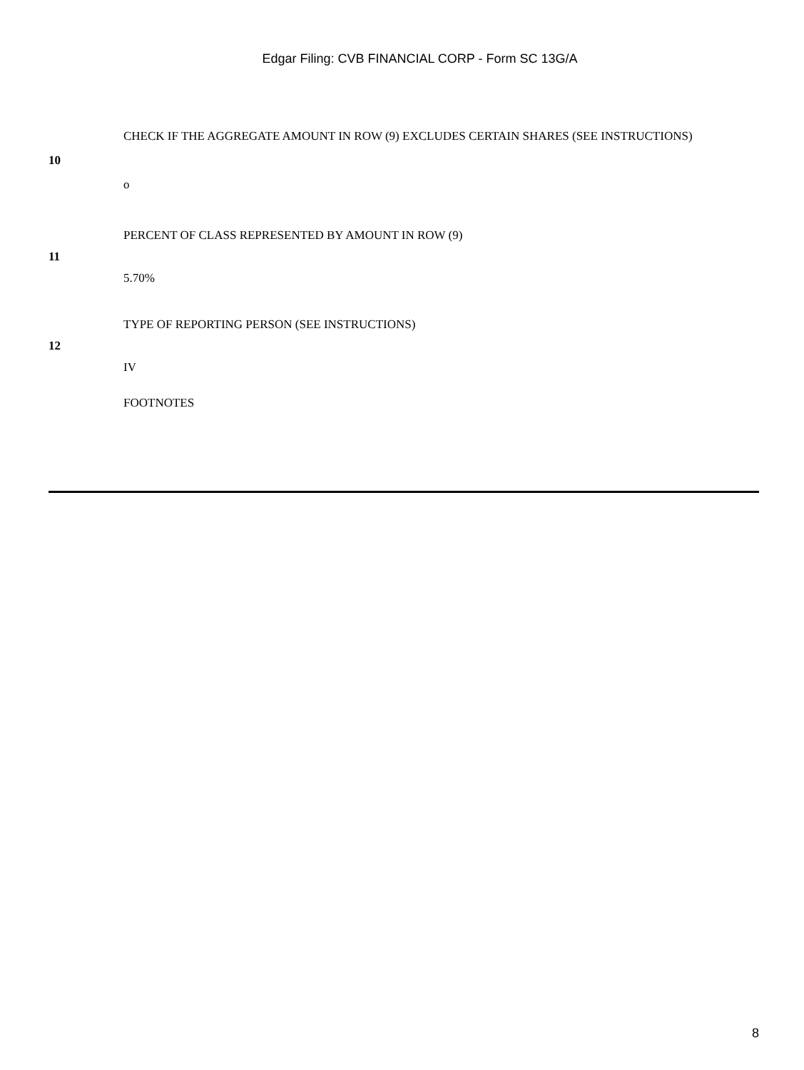Edgar Filing: CVB FINANCIAL CORP - Form SC 13G/A
| 10 | CHECK IF THE AGGREGATE AMOUNT IN ROW (9) EXCLUDES CERTAIN SHARES (SEE INSTRUCTIONS) o |
| 11 | PERCENT OF CLASS REPRESENTED BY AMOUNT IN ROW (9) 5.70% |
| 12 | TYPE OF REPORTING PERSON (SEE INSTRUCTIONS) IV |
| | FOOTNOTES |
8